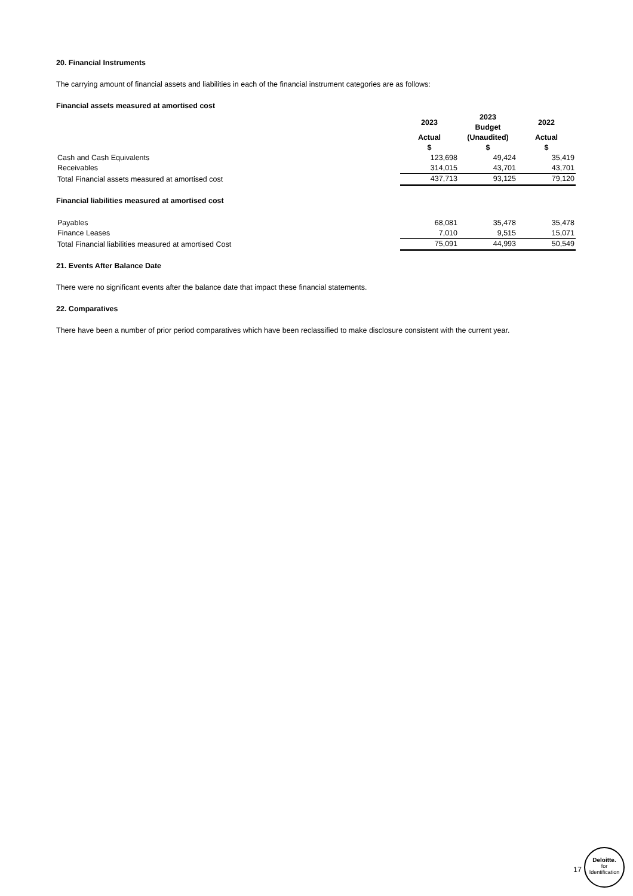20. Financial Instruments
The carrying amount of financial assets and liabilities in each of the financial instrument categories are as follows:
Financial assets measured at amortised cost
| | 2023 | 2023 Budget | 2022 |
| | Actual $ | (Unaudited) $ | Actual $ |
| Cash and Cash Equivalents | 123,698 | 49,424 | 35,419 |
| Receivables | 314,015 | 43,701 | 43,701 |
| Total Financial assets measured at amortised cost | 437,713 | 93,125 | 79,120 |
Financial liabilities measured at amortised cost
| | 68,081 | 35,478 | 35,478 |
| Payables | | | |
| Finance Leases | 7,010 | 9,515 | 15,071 |
| Total Financial liabilities measured at amortised Cost | 75,091 | 44,993 | 50,549 |
21. Events After Balance Date
There were no significant events after the balance date that impact these financial statements.
22. Comparatives
There have been a number of prior period comparatives which have been reclassified to make disclosure consistent with the current year.
17
Deloitte.
for
Identification